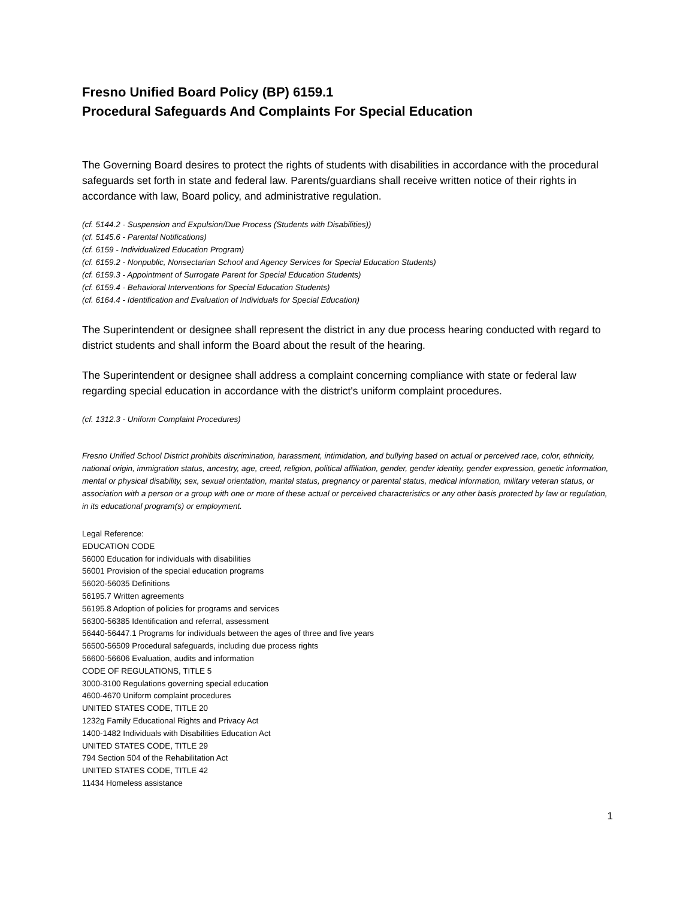Fresno Unified Board Policy (BP) 6159.1
Procedural Safeguards And Complaints For Special Education
The Governing Board desires to protect the rights of students with disabilities in accordance with the procedural safeguards set forth in state and federal law. Parents/guardians shall receive written notice of their rights in accordance with law, Board policy, and administrative regulation.
(cf. 5144.2 - Suspension and Expulsion/Due Process (Students with Disabilities))
(cf. 5145.6 - Parental Notifications)
(cf. 6159 - Individualized Education Program)
(cf. 6159.2 - Nonpublic, Nonsectarian School and Agency Services for Special Education Students)
(cf. 6159.3 - Appointment of Surrogate Parent for Special Education Students)
(cf. 6159.4 - Behavioral Interventions for Special Education Students)
(cf. 6164.4 - Identification and Evaluation of Individuals for Special Education)
The Superintendent or designee shall represent the district in any due process hearing conducted with regard to district students and shall inform the Board about the result of the hearing.
The Superintendent or designee shall address a complaint concerning compliance with state or federal law regarding special education in accordance with the district's uniform complaint procedures.
(cf. 1312.3 - Uniform Complaint Procedures)
Fresno Unified School District prohibits discrimination, harassment, intimidation, and bullying based on actual or perceived race, color, ethnicity, national origin, immigration status, ancestry, age, creed, religion, political affiliation, gender, gender identity, gender expression, genetic information, mental or physical disability, sex, sexual orientation, marital status, pregnancy or parental status, medical information, military veteran status, or association with a person or a group with one or more of these actual or perceived characteristics or any other basis protected by law or regulation, in its educational program(s) or employment.
Legal Reference:
EDUCATION CODE
56000 Education for individuals with disabilities
56001 Provision of the special education programs
56020-56035 Definitions
56195.7 Written agreements
56195.8 Adoption of policies for programs and services
56300-56385 Identification and referral, assessment
56440-56447.1 Programs for individuals between the ages of three and five years
56500-56509 Procedural safeguards, including due process rights
56600-56606 Evaluation, audits and information
CODE OF REGULATIONS, TITLE 5
3000-3100 Regulations governing special education
4600-4670 Uniform complaint procedures
UNITED STATES CODE, TITLE 20
1232g Family Educational Rights and Privacy Act
1400-1482 Individuals with Disabilities Education Act
UNITED STATES CODE, TITLE 29
794 Section 504 of the Rehabilitation Act
UNITED STATES CODE, TITLE 42
11434 Homeless assistance
1